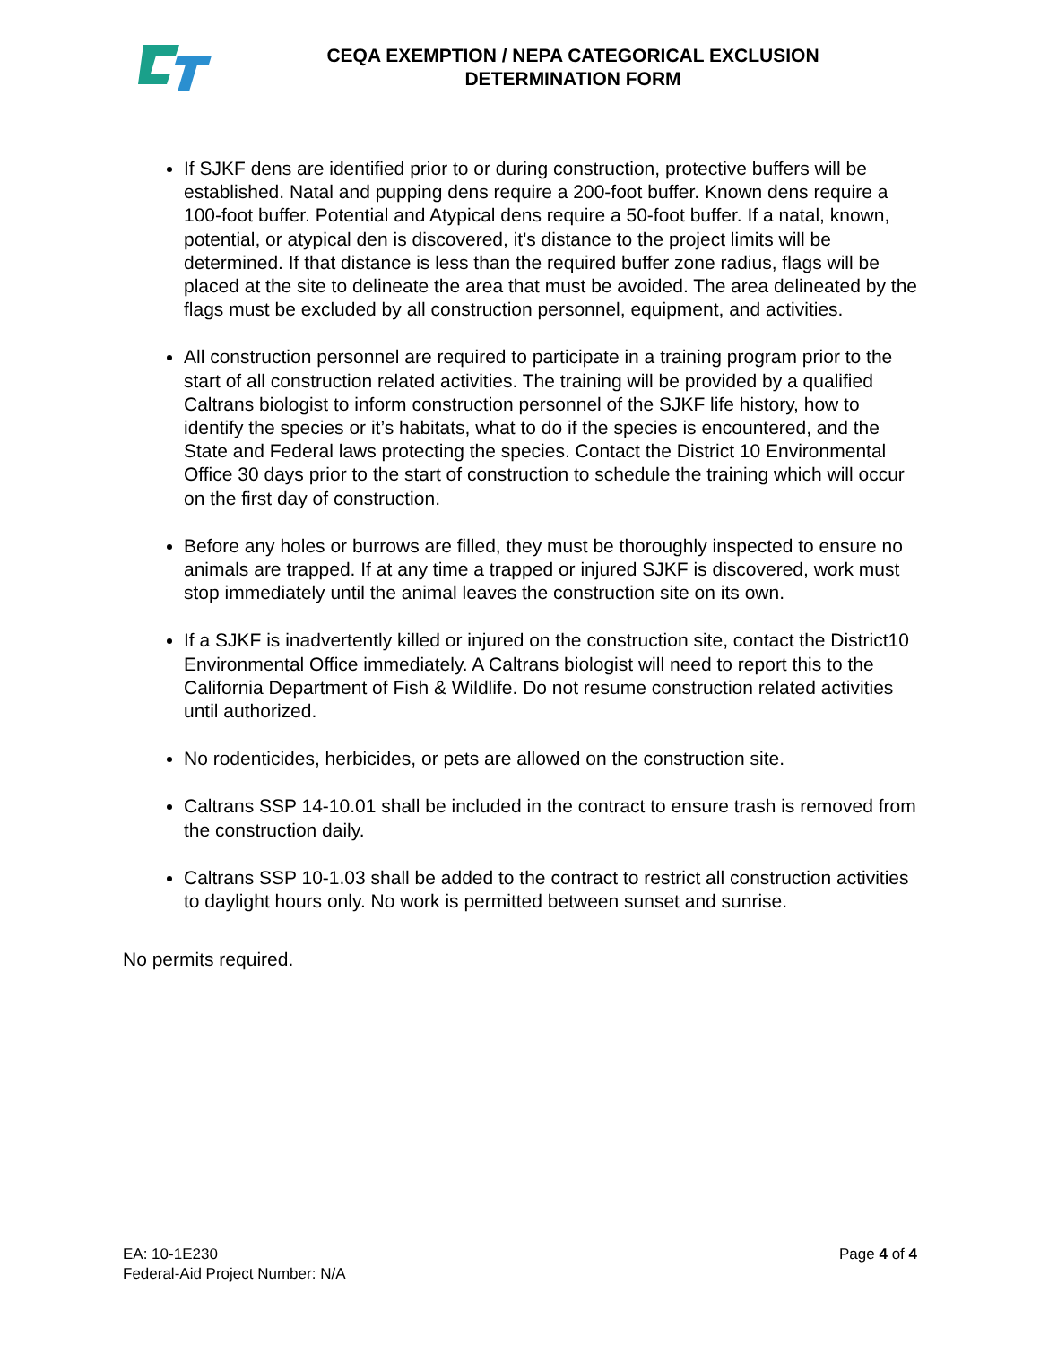CEQA EXEMPTION / NEPA CATEGORICAL EXCLUSION
DETERMINATION FORM
If SJKF dens are identified prior to or during construction, protective buffers will be established. Natal and pupping dens require a 200-foot buffer. Known dens require a 100-foot buffer. Potential and Atypical dens require a 50-foot buffer. If a natal, known, potential, or atypical den is discovered, it's distance to the project limits will be determined. If that distance is less than the required buffer zone radius, flags will be placed at the site to delineate the area that must be avoided. The area delineated by the flags must be excluded by all construction personnel, equipment, and activities.
All construction personnel are required to participate in a training program prior to the start of all construction related activities. The training will be provided by a qualified Caltrans biologist to inform construction personnel of the SJKF life history, how to identify the species or it’s habitats, what to do if the species is encountered, and the State and Federal laws protecting the species. Contact the District 10 Environmental Office 30 days prior to the start of construction to schedule the training which will occur on the first day of construction.
Before any holes or burrows are filled, they must be thoroughly inspected to ensure no animals are trapped. If at any time a trapped or injured SJKF is discovered, work must stop immediately until the animal leaves the construction site on its own.
If a SJKF is inadvertently killed or injured on the construction site, contact the District10 Environmental Office immediately. A Caltrans biologist will need to report this to the California Department of Fish & Wildlife. Do not resume construction related activities until authorized.
No rodenticides, herbicides, or pets are allowed on the construction site.
Caltrans SSP 14-10.01 shall be included in the contract to ensure trash is removed from the construction daily.
Caltrans SSP 10-1.03 shall be added to the contract to restrict all construction activities to daylight hours only. No work is permitted between sunset and sunrise.
No permits required.
EA: 10-1E230
Federal-Aid Project Number: N/A
Page 4 of 4